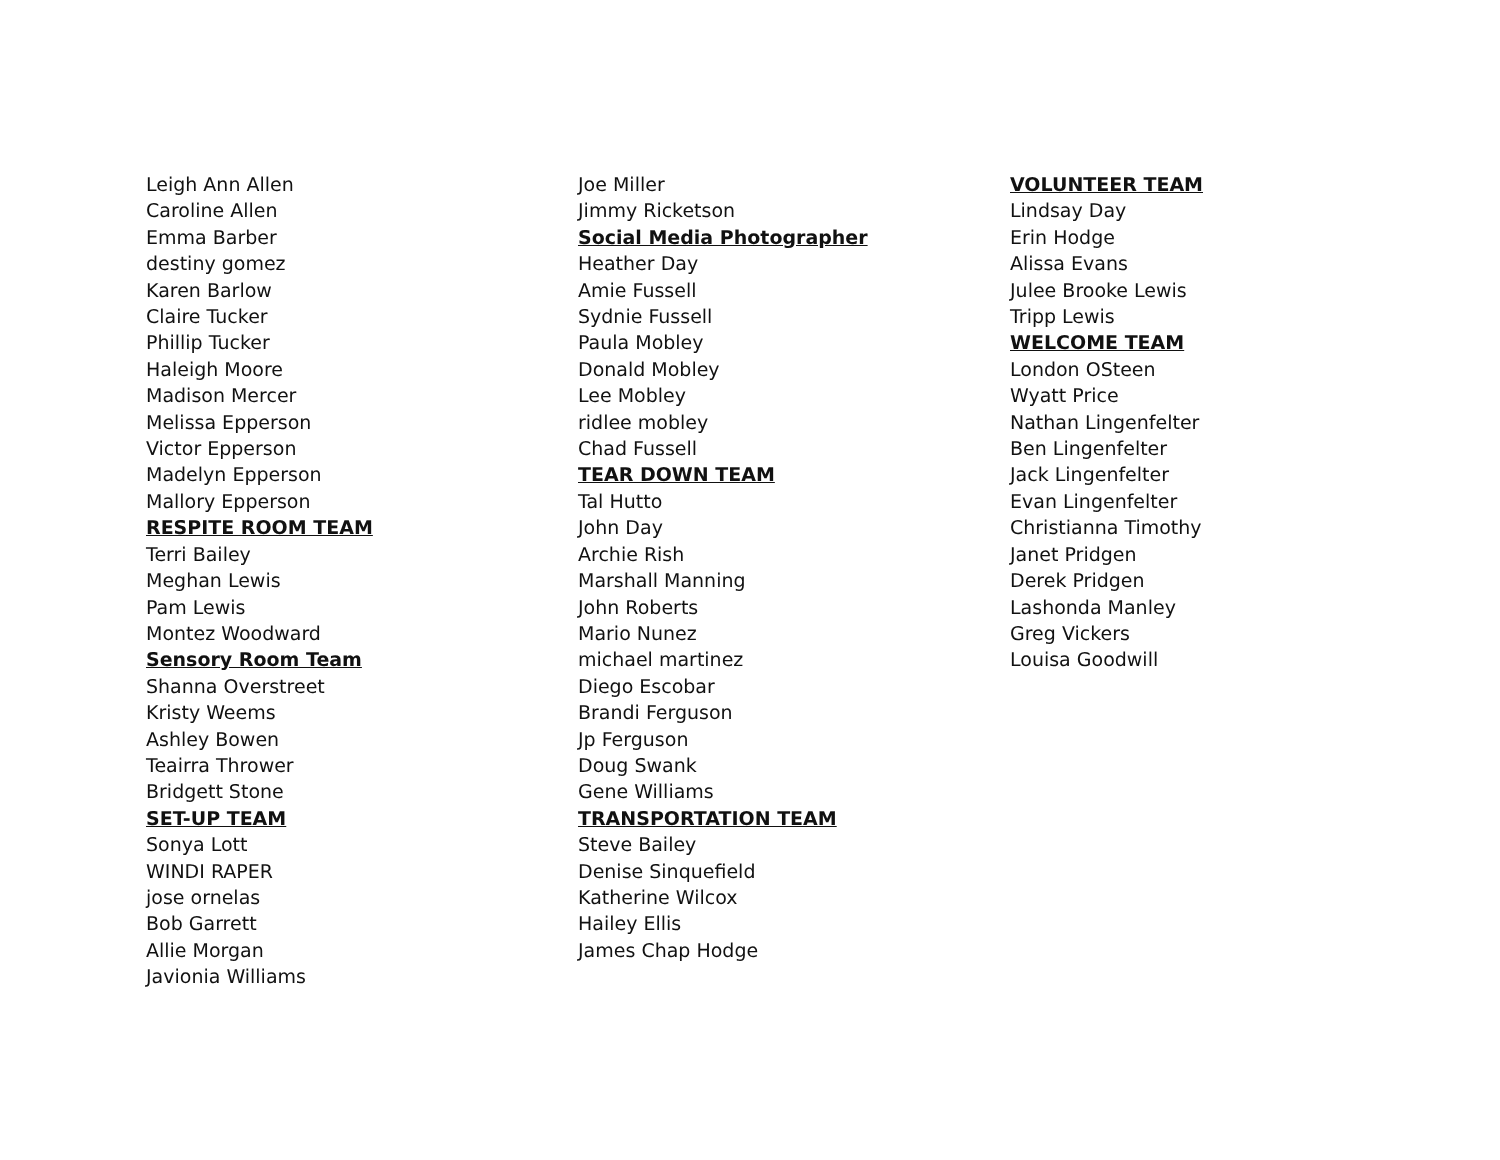Leigh Ann Allen
Caroline Allen
Emma Barber
destiny gomez
Karen Barlow
Claire Tucker
Phillip Tucker
Haleigh Moore
Madison Mercer
Melissa Epperson
Victor Epperson
Madelyn Epperson
Mallory Epperson
RESPITE ROOM TEAM
Terri Bailey
Meghan Lewis
Pam Lewis
Montez Woodward
Sensory Room Team
Shanna Overstreet
Kristy Weems
Ashley Bowen
Teairra Thrower
Bridgett Stone
SET-UP TEAM
Sonya Lott
WINDI RAPER
jose ornelas
Bob Garrett
Allie Morgan
Javionia Williams
Joe Miller
Jimmy Ricketson
Social Media Photographer
Heather Day
Amie Fussell
Sydnie Fussell
Paula Mobley
Donald Mobley
Lee Mobley
ridlee mobley
Chad Fussell
TEAR DOWN TEAM
Tal Hutto
John Day
Archie Rish
Marshall Manning
John Roberts
Mario Nunez
michael martinez
Diego Escobar
Brandi Ferguson
Jp Ferguson
Doug Swank
Gene Williams
TRANSPORTATION TEAM
Steve Bailey
Denise Sinquefield
Katherine Wilcox
Hailey Ellis
James Chap Hodge
VOLUNTEER TEAM
Lindsay Day
Erin Hodge
Alissa Evans
Julee Brooke Lewis
Tripp Lewis
WELCOME TEAM
London OSteen
Wyatt Price
Nathan Lingenfelter
Ben Lingenfelter
Jack Lingenfelter
Evan Lingenfelter
Christianna Timothy
Janet Pridgen
Derek Pridgen
Lashonda Manley
Greg Vickers
Louisa Goodwill